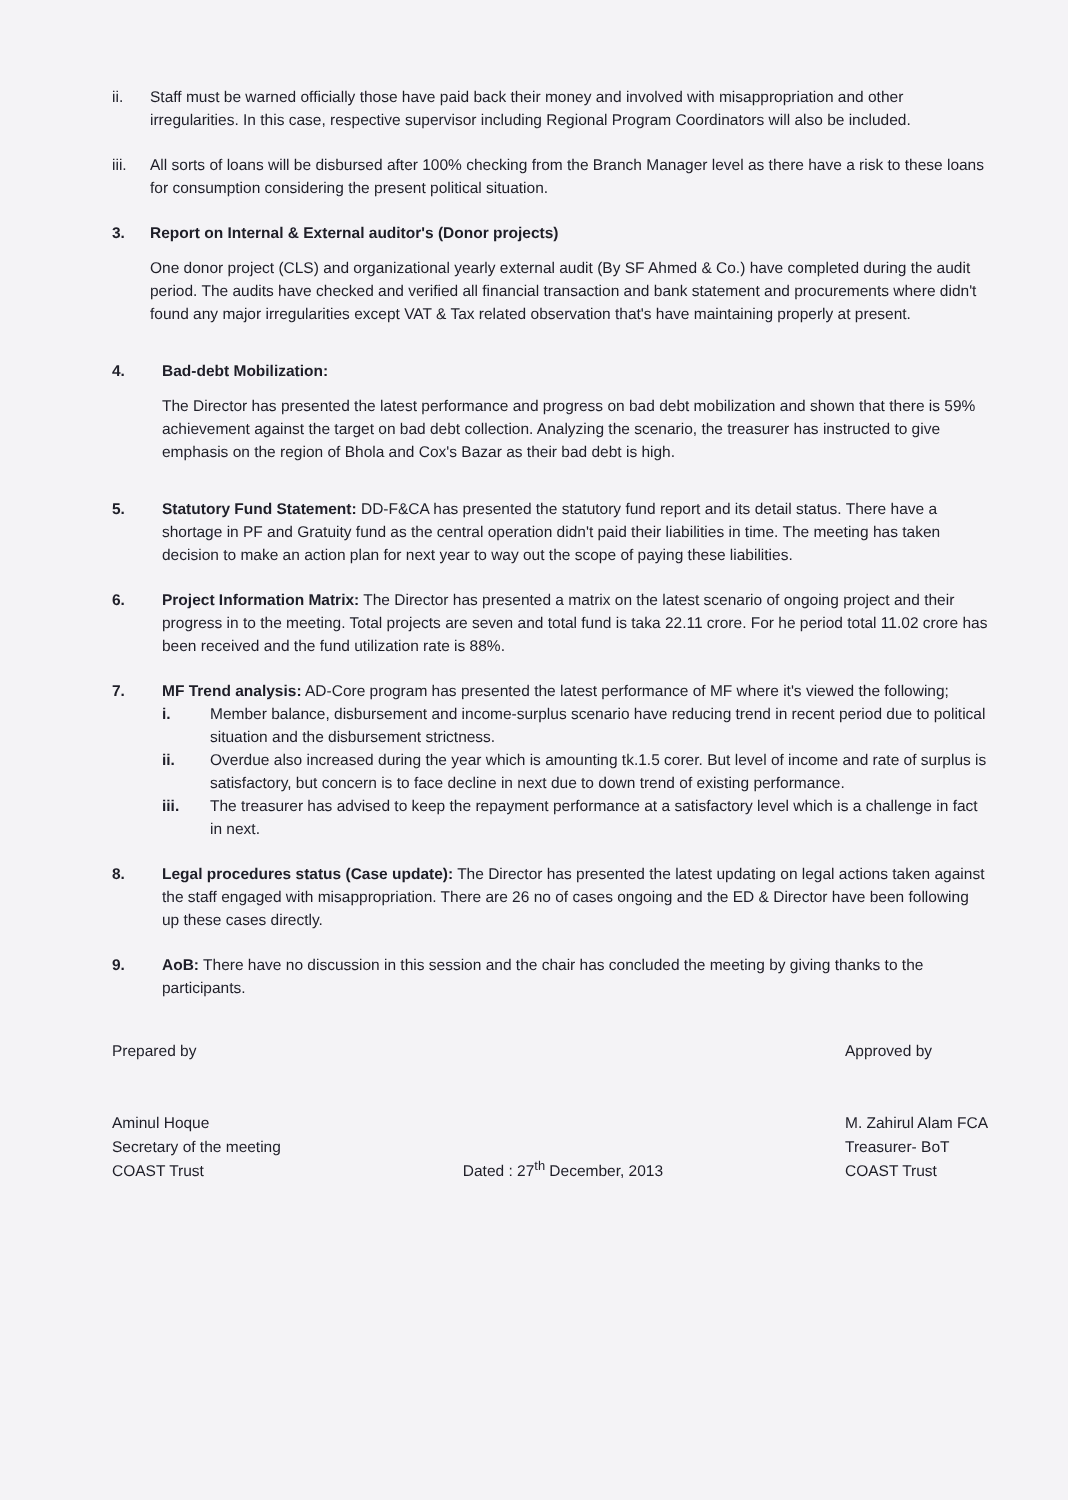ii. Staff must be warned officially those have paid back their money and involved with misappropriation and other irregularities. In this case, respective supervisor including Regional Program Coordinators will also be included.
iii. All sorts of loans will be disbursed after 100% checking from the Branch Manager level as there have a risk to these loans for consumption considering the present political situation.
3. Report on Internal & External auditor's (Donor projects)
One donor project (CLS) and organizational yearly external audit (By SF Ahmed & Co.) have completed during the audit period. The audits have checked and verified all financial transaction and bank statement and procurements where didn't found any major irregularities except VAT & Tax related observation that's have maintaining properly at present.
4. Bad-debt Mobilization:
The Director has presented the latest performance and progress on bad debt mobilization and shown that there is 59% achievement against the target on bad debt collection. Analyzing the scenario, the treasurer has instructed to give emphasis on the region of Bhola and Cox's Bazar as their bad debt is high.
5. Statutory Fund Statement: DD-F&CA has presented the statutory fund report and its detail status. There have a shortage in PF and Gratuity fund as the central operation didn't paid their liabilities in time. The meeting has taken decision to make an action plan for next year to way out the scope of paying these liabilities.
6. Project Information Matrix: The Director has presented a matrix on the latest scenario of ongoing project and their progress in to the meeting. Total projects are seven and total fund is taka 22.11 crore. For he period total 11.02 crore has been received and the fund utilization rate is 88%.
7. MF Trend analysis: AD-Core program has presented the latest performance of MF where it's viewed the following;
i. Member balance, disbursement and income-surplus scenario have reducing trend in recent period due to political situation and the disbursement strictness.
ii. Overdue also increased during the year which is amounting tk.1.5 corer. But level of income and rate of surplus is satisfactory, but concern is to face decline in next due to down trend of existing performance.
iii. The treasurer has advised to keep the repayment performance at a satisfactory level which is a challenge in fact in next.
8. Legal procedures status (Case update): The Director has presented the latest updating on legal actions taken against the staff engaged with misappropriation. There are 26 no of cases ongoing and the ED & Director have been following up these cases directly.
9. AoB: There have no discussion in this session and the chair has concluded the meeting by giving thanks to the participants.
Prepared by
Aminul Hoque
Secretary of the meeting
COAST Trust
Dated : 27<sup>th</sup> December, 2013 Approved by
M. Zahirul Alam FCA
Treasurer- BoT
COAST Trust